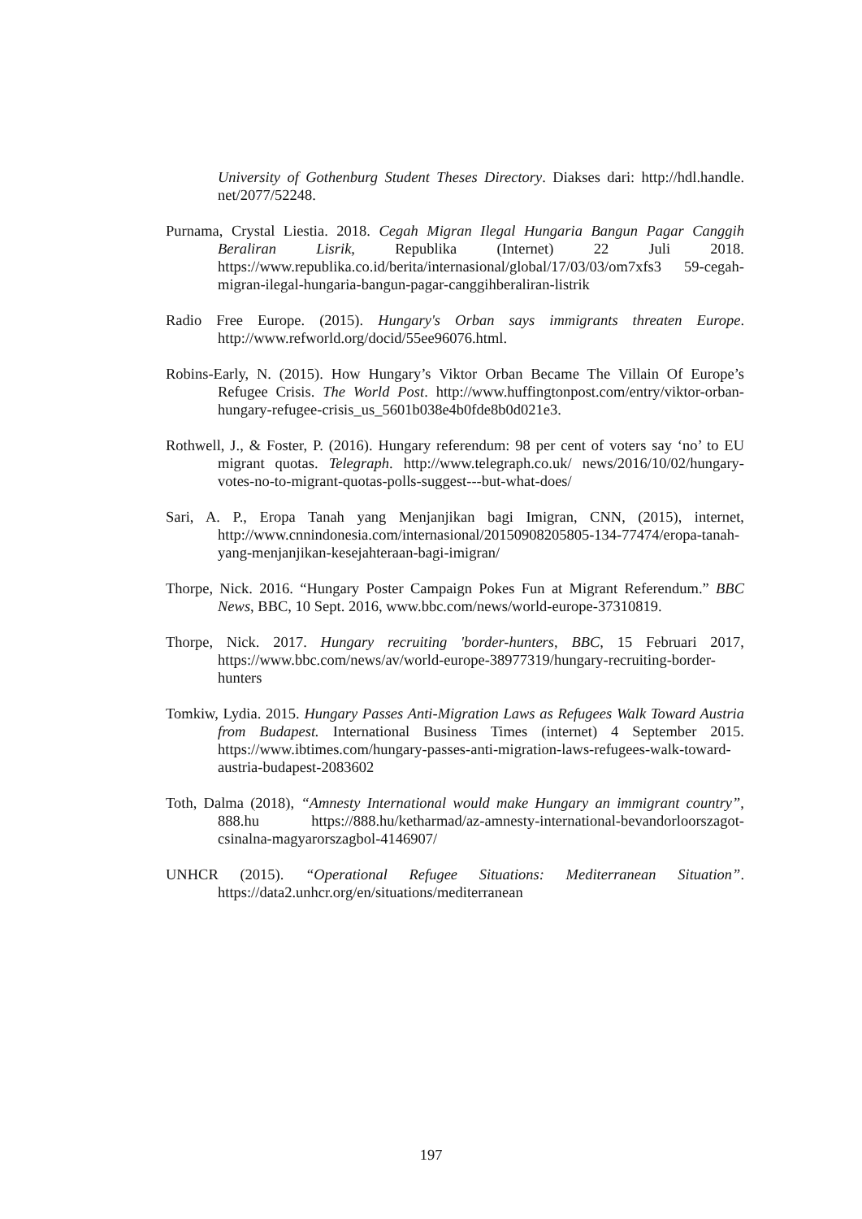University of Gothenburg Student Theses Directory. Diakses dari: http://hdl.handle. net/2077/52248.
Purnama, Crystal Liestia. 2018. Cegah Migran Ilegal Hungaria Bangun Pagar Canggih Beraliran Lisrik, Republika (Internet) 22 Juli 2018. https://www.republika.co.id/berita/internasional/global/17/03/03/om7xfs3 59-cegah-migran-ilegal-hungaria-bangun-pagar-canggihberaliran-listrik
Radio Free Europe. (2015). Hungary's Orban says immigrants threaten Europe. http://www.refworld.org/docid/55ee96076.html.
Robins-Early, N. (2015). How Hungary’s Viktor Orban Became The Villain Of Europe’s Refugee Crisis. The World Post. http://www.huffingtonpost.com/entry/viktor-orban-hungary-refugee-crisis_us_5601b038e4b0fde8b0d021e3.
Rothwell, J., & Foster, P. (2016). Hungary referendum: 98 per cent of voters say ‘no’ to EU migrant quotas. Telegraph. http://www.telegraph.co.uk/ news/2016/10/02/hungary-votes-no-to-migrant-quotas-polls-suggest---but-what-does/
Sari, A. P., Eropa Tanah yang Menjanjikan bagi Imigran, CNN, (2015), internet, http://www.cnnindonesia.com/internasional/20150908205805-134-77474/eropa-tanah-yang-menjanjikan-kesejahteraan-bagi-imigran/
Thorpe, Nick. 2016. “Hungary Poster Campaign Pokes Fun at Migrant Referendum.” BBC News, BBC, 10 Sept. 2016, www.bbc.com/news/world-europe-37310819.
Thorpe, Nick. 2017. Hungary recruiting 'border-hunters, BBC, 15 Februari 2017, https://www.bbc.com/news/av/world-europe-38977319/hungary-recruiting-border-hunters
Tomkiw, Lydia. 2015. Hungary Passes Anti-Migration Laws as Refugees Walk Toward Austria from Budapest. International Business Times (internet) 4 September 2015. https://www.ibtimes.com/hungary-passes-anti-migration-laws-refugees-walk-toward-austria-budapest-2083602
Toth, Dalma (2018), “Amnesty International would make Hungary an immigrant country”, 888.hu https://888.hu/ketharmad/az-amnesty-international-bevandorloorszagot-csinalna-magyarorszagbol-4146907/
UNHCR (2015). “Operational Refugee Situations: Mediterranean Situation”. https://data2.unhcr.org/en/situations/mediterranean
197